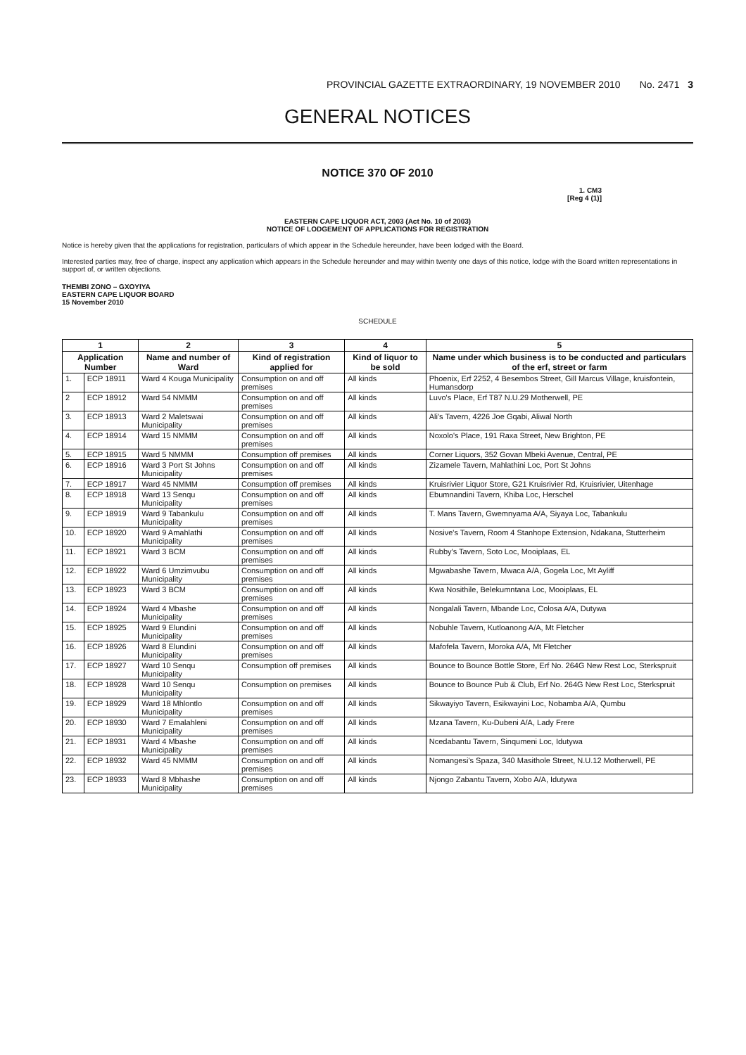PROVINCIAL GAZETTE EXTRAORDINARY, 19 NOVEMBER 2010 No. 2471 3
GENERAL NOTICES
NOTICE 370 OF 2010
1. CM3
[Reg 4 (1)]
EASTERN CAPE LIQUOR ACT, 2003 (Act No. 10 of 2003)
NOTICE OF LODGEMENT OF APPLICATIONS FOR REGISTRATION
Notice is hereby given that the applications for registration, particulars of which appear in the Schedule hereunder, have been lodged with the Board.
Interested parties may, free of charge, inspect any application which appears in the Schedule hereunder and may within twenty one days of this notice, lodge with the Board written representations in support of, or written objections.
THEMBI ZONO – GXOYIYA
EASTERN CAPE LIQUOR BOARD
15 November 2010
SCHEDULE
| 1 | | 2 | 3 | 4 | 5 |
| --- | --- | --- | --- | --- | --- |
| Application Number | | Name and number of Ward | Kind of registration applied for | Kind of liquor to be sold | Name under which business is to be conducted and particulars of the erf, street or farm |
| 1. | ECP 18911 | Ward 4 Kouga Municipality | Consumption on and off premises | All kinds | Phoenix, Erf 2252, 4 Besembos Street, Gill Marcus Village, kruisfontein, Humansdorp |
| 2 | ECP 18912 | Ward 54 NMMM | Consumption on and off premises | All kinds | Luvo's Place, Erf T87 N.U.29 Motherwell, PE |
| 3. | ECP 18913 | Ward 2 Maletswai Municipality | Consumption on and off premises | All kinds | Ali's Tavern, 4226 Joe Gqabi, Aliwal North |
| 4. | ECP 18914 | Ward 15 NMMM | Consumption on and off premises | All kinds | Noxolo's Place, 191 Raxa Street, New Brighton, PE |
| 5. | ECP 18915 | Ward 5 NMMM | Consumption off premises | All kinds | Corner Liquors, 352 Govan Mbeki Avenue, Central, PE |
| 6. | ECP 18916 | Ward 3 Port St Johns Municipality | Consumption on and off premises | All kinds | Zizamele Tavern, Mahlathini Loc, Port St Johns |
| 7. | ECP 18917 | Ward 45 NMMM | Consumption off premises | All kinds | Kruisrivier Liquor Store, G21 Kruisrivier Rd, Kruisrivier, Uitenhage |
| 8. | ECP 18918 | Ward 13 Senqu Municipality | Consumption on and off premises | All kinds | Ebumnandini Tavern, Khiba Loc, Herschel |
| 9. | ECP 18919 | Ward 9 Tabankulu Municipality | Consumption on and off premises | All kinds | T. Mans Tavern, Gwemnyama A/A, Siyaya Loc, Tabankulu |
| 10. | ECP 18920 | Ward 9 Amahlathi Municipality | Consumption on and off premises | All kinds | Nosive's Tavern, Room 4 Stanhope Extension, Ndakana, Stutterheim |
| 11. | ECP 18921 | Ward 3 BCM | Consumption on and off premises | All kinds | Rubby's Tavern, Soto Loc, Mooiplaas, EL |
| 12. | ECP 18922 | Ward 6 Umzimvubu Municipality | Consumption on and off premises | All kinds | Mgwabashe Tavern, Mwaca A/A, Gogela Loc, Mt Ayliff |
| 13. | ECP 18923 | Ward 3 BCM | Consumption on and off premises | All kinds | Kwa Nosithile, Belekumntana Loc, Mooiplaas, EL |
| 14. | ECP 18924 | Ward 4 Mbashe Municipality | Consumption on and off premises | All kinds | Nongalali Tavern, Mbande Loc, Colosa A/A, Dutywa |
| 15. | ECP 18925 | Ward 9 Elundini Municipality | Consumption on and off premises | All kinds | Nobuhle Tavern, Kutloanong A/A, Mt Fletcher |
| 16. | ECP 18926 | Ward 8 Elundini Municipality | Consumption on and off premises | All kinds | Mafofela Tavern, Moroka A/A, Mt Fletcher |
| 17. | ECP 18927 | Ward 10 Senqu Municipality | Consumption off premises | All kinds | Bounce to Bounce Bottle Store, Erf No. 264G New Rest Loc, Sterkspruit |
| 18. | ECP 18928 | Ward 10 Senqu Municipality | Consumption on premises | All kinds | Bounce to Bounce Pub & Club, Erf No. 264G New Rest Loc, Sterkspruit |
| 19. | ECP 18929 | Ward 18 Mhlontlo Municipality | Consumption on and off premises | All kinds | Sikwayiyo Tavern, Esikwayini Loc, Nobamba A/A, Qumbu |
| 20. | ECP 18930 | Ward 7 Emalahleni Municipality | Consumption on and off premises | All kinds | Mzana Tavern, Ku-Dubeni A/A, Lady Frere |
| 21. | ECP 18931 | Ward 4 Mbashe Municipality | Consumption on and off premises | All kinds | Ncedabantu Tavern, Sinqumeni Loc, Idutywa |
| 22. | ECP 18932 | Ward 45 NMMM | Consumption on and off premises | All kinds | Nomangesi's Spaza, 340 Masithole Street, N.U.12 Motherwell, PE |
| 23. | ECP 18933 | Ward 8 Mbhashe Municipality | Consumption on and off premises | All kinds | Njongo Zabantu Tavern, Xobo A/A, Idutywa |